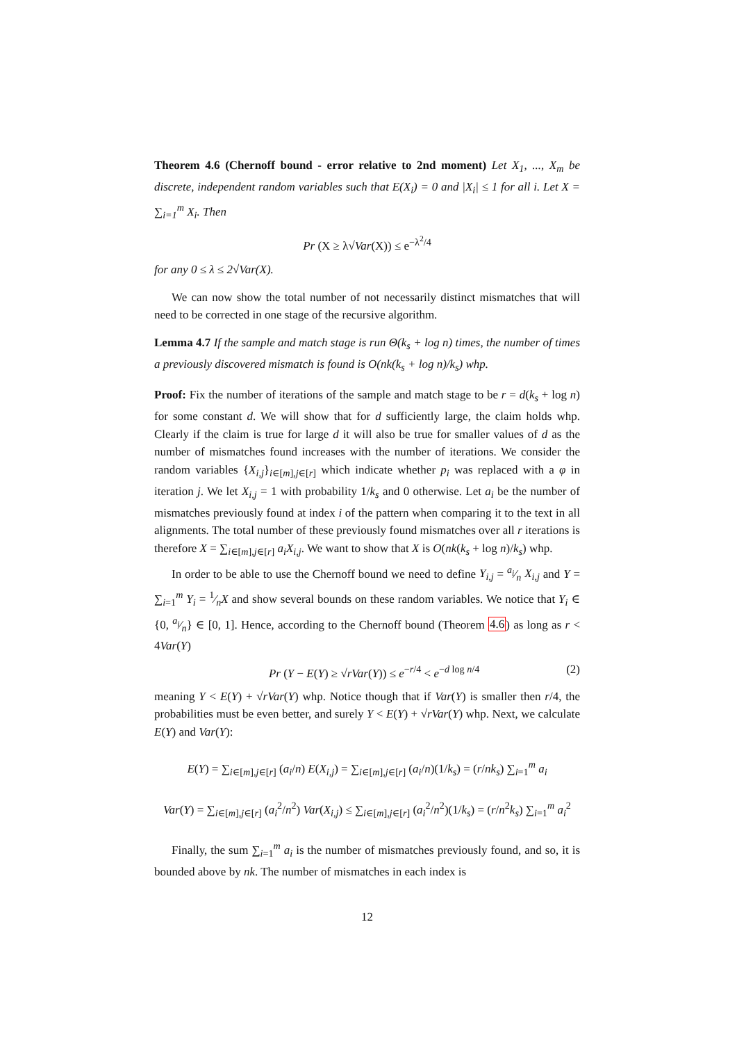Theorem 4.6 (Chernoff bound - error relative to 2nd moment) Let X<sub>1</sub>, ..., X<sub>m</sub> be discrete, independent random variables such that E(X<sub>i</sub>) = 0 and |X<sub>i</sub>| ≤ 1 for all i. Let X = ∑<sub>i=1</sub><sup>m</sup> X<sub>i</sub>. Then
Pr (X ≥ λ√Var(X)) ≤ e<sup>−λ<sup>2</sup>/4</sup>
for any 0 ≤ λ ≤ 2√Var(X).
We can now show the total number of not necessarily distinct mismatches that will need to be corrected in one stage of the recursive algorithm.
Lemma 4.7 If the sample and match stage is run Θ(k<sub>s</sub> + log n) times, the number of times a previously discovered mismatch is found is O(nk(k<sub>s</sub> + log n)/k<sub>s</sub>) whp.
Proof: Fix the number of iterations of the sample and match stage to be r = d(k<sub>s</sub> + log n) for some constant d. We will show that for d sufficiently large, the claim holds whp. Clearly if the claim is true for large d it will also be true for smaller values of d as the number of mismatches found increases with the number of iterations. We consider the random variables {X<sub>i,j</sub>}<sub>i∈[m],j∈[r]</sub> which indicate whether p<sub>i</sub> was replaced with a φ in iteration j. We let X<sub>i,j</sub> = 1 with probability 1/k<sub>s</sub> and 0 otherwise. Let a<sub>i</sub> be the number of mismatches previously found at index i of the pattern when comparing it to the text in all alignments. The total number of these previously found mismatches over all r iterations is therefore X = ∑<sub>i∈[m],j∈[r]</sub> a<sub>i</sub>X<sub>i,j</sub>. We want to show that X is O(nk(k<sub>s</sub> + log n)/k<sub>s</sub>) whp.
In order to be able to use the Chernoff bound we need to define Y<sub>i,j</sub> = a<sub>i</sub>⁄n X<sub>i,j</sub> and Y = ∑<sub>i=1</sub><sup>m</sup> Y<sub>i</sub> = 1⁄nX and show several bounds on these random variables. We notice that Y<sub>i</sub> ∈ {0, a<sub>i</sub>⁄n} ∈ [0, 1]. Hence, according to the Chernoff bound (Theorem 4.6) as long as r < 4Var(Y)
Pr (Y − E(Y) ≥ √rVar(Y)) ≤ e<sup>−r/4</sup> < e<sup>−d log n/4</sup> (2)
meaning Y < E(Y) + √rVar(Y) whp. Notice though that if Var(Y) is smaller then r/4, the probabilities must be even better, and surely Y < E(Y) + √rVar(Y) whp. Next, we calculate E(Y) and Var(Y):
E(Y) = ∑<sub>i∈[m],j∈[r]</sub> (a<sub>i</sub>/n) E(X<sub>i,j</sub>) = ∑<sub>i∈[m],j∈[r]</sub> (a<sub>i</sub>/n)(1/k<sub>s</sub>) = (r/nk<sub>s</sub>) ∑<sub>i=1</sub><sup>m</sup> a<sub>i</sub>
Var(Y) = ∑<sub>i∈[m],j∈[r]</sub> (a<sub>i</sub><sup>2</sup>/n<sup>2</sup>) Var(X<sub>i,j</sub>) ≤ ∑<sub>i∈[m],j∈[r]</sub> (a<sub>i</sub><sup>2</sup>/n<sup>2</sup>)(1/k<sub>s</sub>) = (r/n<sup>2</sup>k<sub>s</sub>) ∑<sub>i=1</sub><sup>m</sup> a<sub>i</sub><sup>2</sup>
Finally, the sum ∑<sub>i=1</sub><sup>m</sup> a<sub>i</sub> is the number of mismatches previously found, and so, it is bounded above by nk. The number of mismatches in each index is
12